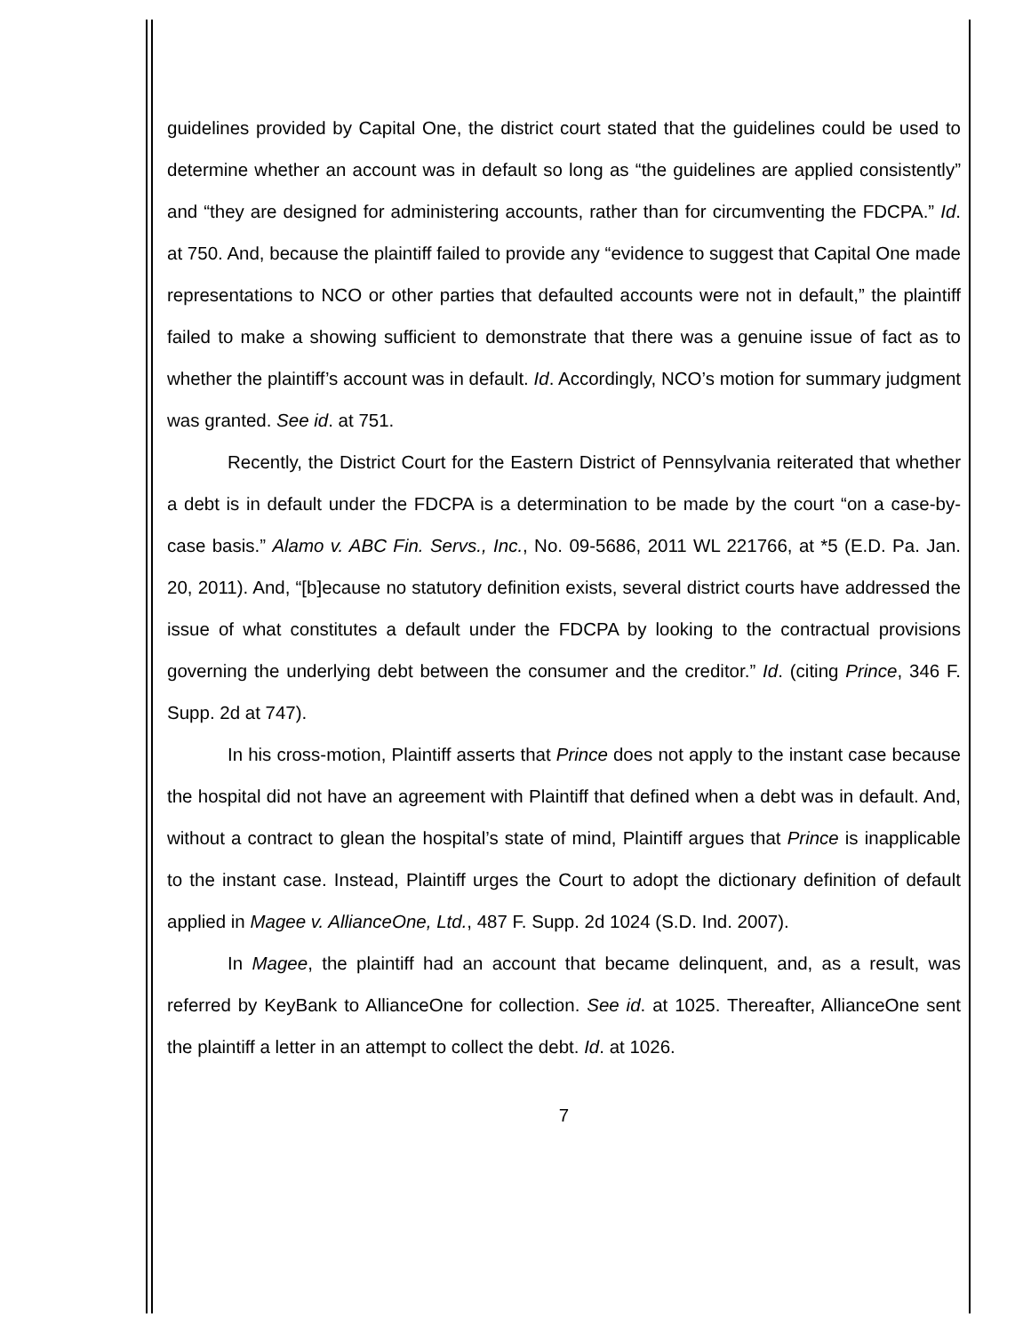guidelines provided by Capital One, the district court stated that the guidelines could be used to determine whether an account was in default so long as “the guidelines are applied consistently” and “they are designed for administering accounts, rather than for circumventing the FDCPA.” Id. at 750. And, because the plaintiff failed to provide any “evidence to suggest that Capital One made representations to NCO or other parties that defaulted accounts were not in default,” the plaintiff failed to make a showing sufficient to demonstrate that there was a genuine issue of fact as to whether the plaintiff’s account was in default. Id. Accordingly, NCO’s motion for summary judgment was granted. See id. at 751.
Recently, the District Court for the Eastern District of Pennsylvania reiterated that whether a debt is in default under the FDCPA is a determination to be made by the court “on a case-by-case basis.” Alamo v. ABC Fin. Servs., Inc., No. 09-5686, 2011 WL 221766, at *5 (E.D. Pa. Jan. 20, 2011). And, “[b]ecause no statutory definition exists, several district courts have addressed the issue of what constitutes a default under the FDCPA by looking to the contractual provisions governing the underlying debt between the consumer and the creditor.” Id. (citing Prince, 346 F. Supp. 2d at 747).
In his cross-motion, Plaintiff asserts that Prince does not apply to the instant case because the hospital did not have an agreement with Plaintiff that defined when a debt was in default. And, without a contract to glean the hospital’s state of mind, Plaintiff argues that Prince is inapplicable to the instant case. Instead, Plaintiff urges the Court to adopt the dictionary definition of default applied in Magee v. AllianceOne, Ltd., 487 F. Supp. 2d 1024 (S.D. Ind. 2007).
In Magee, the plaintiff had an account that became delinquent, and, as a result, was referred by KeyBank to AllianceOne for collection. See id. at 1025. Thereafter, AllianceOne sent the plaintiff a letter in an attempt to collect the debt. Id. at 1026.
7